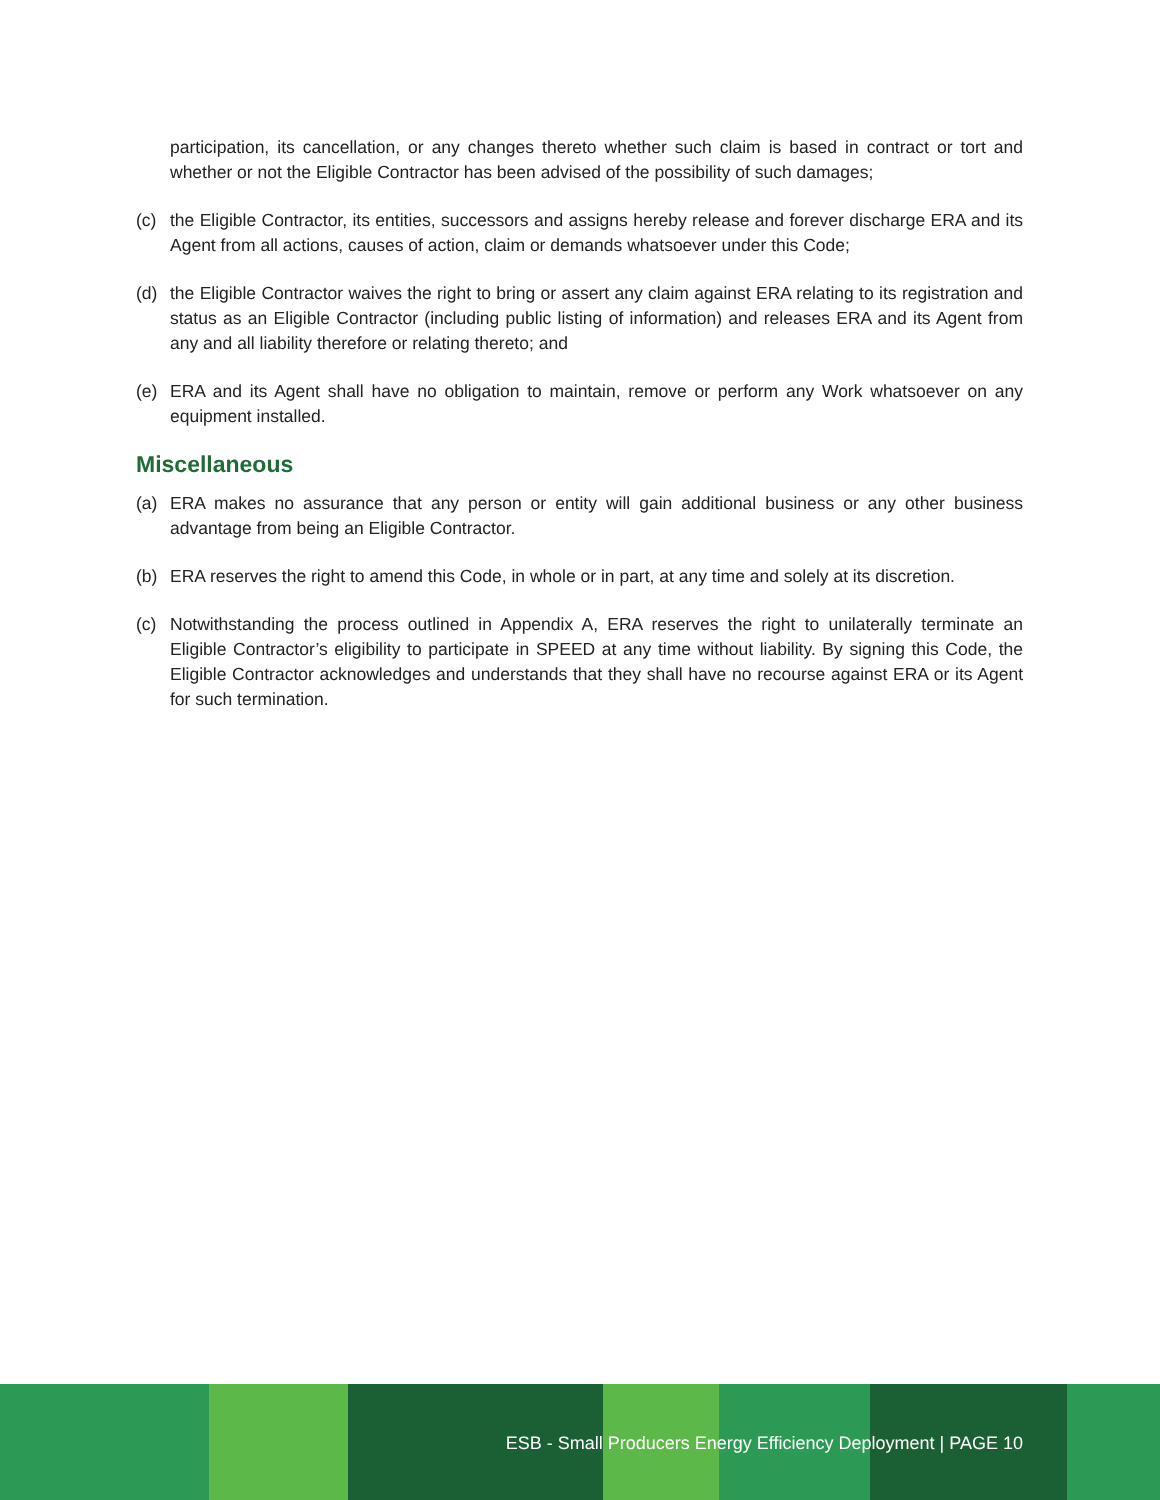participation, its cancellation, or any changes thereto whether such claim is based in contract or tort and whether or not the Eligible Contractor has been advised of the possibility of such damages;
(c) the Eligible Contractor, its entities, successors and assigns hereby release and forever discharge ERA and its Agent from all actions, causes of action, claim or demands whatsoever under this Code;
(d) the Eligible Contractor waives the right to bring or assert any claim against ERA relating to its registration and status as an Eligible Contractor (including public listing of information) and releases ERA and its Agent from any and all liability therefore or relating thereto; and
(e) ERA and its Agent shall have no obligation to maintain, remove or perform any Work whatsoever on any equipment installed.
Miscellaneous
(a) ERA makes no assurance that any person or entity will gain additional business or any other business advantage from being an Eligible Contractor.
(b) ERA reserves the right to amend this Code, in whole or in part, at any time and solely at its discretion.
(c) Notwithstanding the process outlined in Appendix A, ERA reserves the right to unilaterally terminate an Eligible Contractor’s eligibility to participate in SPEED at any time without liability. By signing this Code, the Eligible Contractor acknowledges and understands that they shall have no recourse against ERA or its Agent for such termination.
ESB - Small Producers Energy Efficiency Deployment | PAGE 10